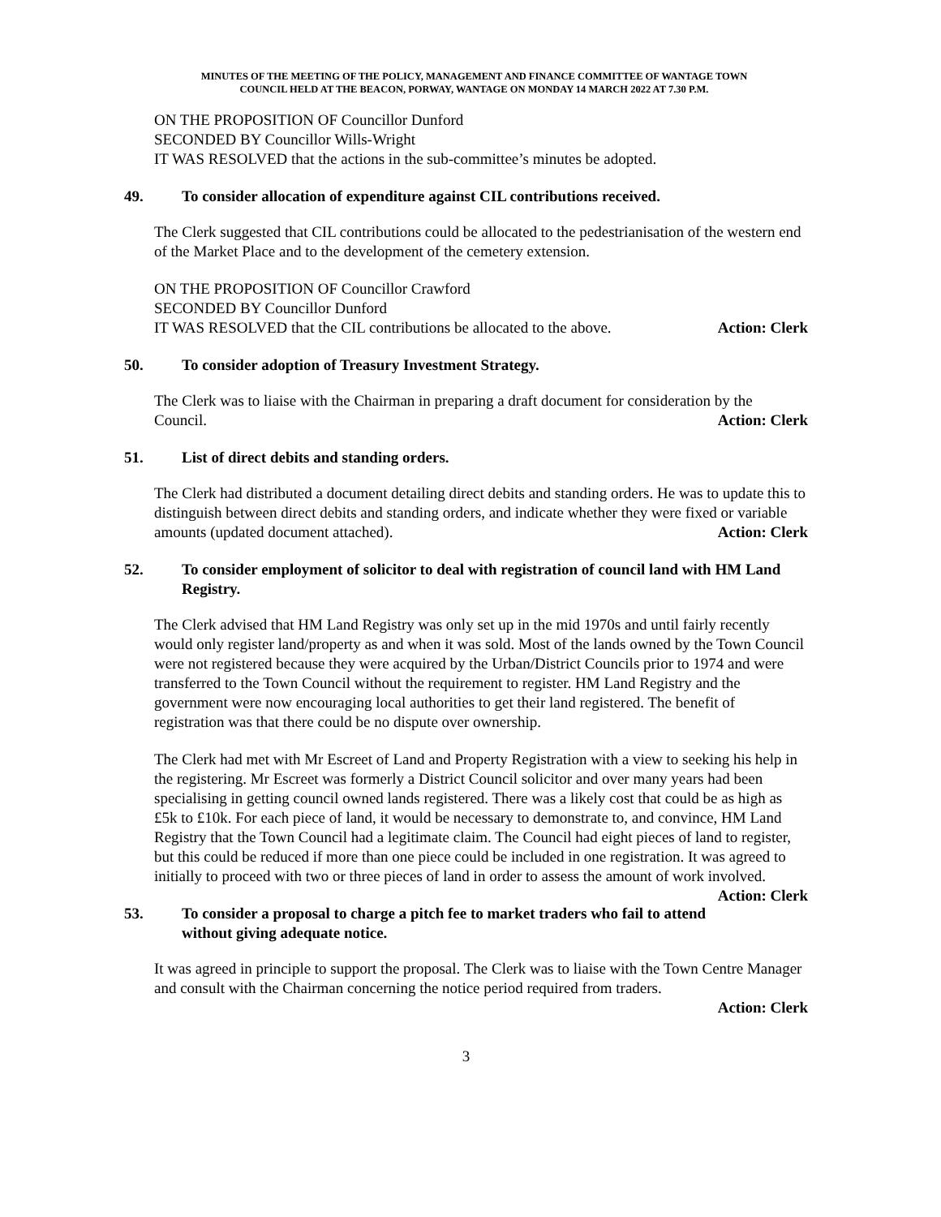MINUTES OF THE MEETING OF THE POLICY, MANAGEMENT AND FINANCE COMMITTEE OF WANTAGE TOWN
COUNCIL HELD AT THE BEACON, PORWAY, WANTAGE ON MONDAY 14 MARCH 2022 AT 7.30 P.M.
ON THE PROPOSITION OF Councillor Dunford
SECONDED BY Councillor Wills-Wright
IT WAS RESOLVED that the actions in the sub-committee’s minutes be adopted.
49. To consider allocation of expenditure against CIL contributions received.
The Clerk suggested that CIL contributions could be allocated to the pedestrianisation of the western end of the Market Place and to the development of the cemetery extension.
ON THE PROPOSITION OF Councillor Crawford
SECONDED BY Councillor Dunford
IT WAS RESOLVED that the CIL contributions be allocated to the above. Action: Clerk
50. To consider adoption of Treasury Investment Strategy.
The Clerk was to liaise with the Chairman in preparing a draft document for consideration by the Council. Action: Clerk
51. List of direct debits and standing orders.
The Clerk had distributed a document detailing direct debits and standing orders. He was to update this to distinguish between direct debits and standing orders, and indicate whether they were fixed or variable amounts (updated document attached). Action: Clerk
52. To consider employment of solicitor to deal with registration of council land with HM Land Registry.
The Clerk advised that HM Land Registry was only set up in the mid 1970s and until fairly recently would only register land/property as and when it was sold. Most of the lands owned by the Town Council were not registered because they were acquired by the Urban/District Councils prior to 1974 and were transferred to the Town Council without the requirement to register. HM Land Registry and the government were now encouraging local authorities to get their land registered. The benefit of registration was that there could be no dispute over ownership.
The Clerk had met with Mr Escreet of Land and Property Registration with a view to seeking his help in the registering. Mr Escreet was formerly a District Council solicitor and over many years had been specialising in getting council owned lands registered. There was a likely cost that could be as high as £5k to £10k. For each piece of land, it would be necessary to demonstrate to, and convince, HM Land Registry that the Town Council had a legitimate claim. The Council had eight pieces of land to register, but this could be reduced if more than one piece could be included in one registration. It was agreed to initially to proceed with two or three pieces of land in order to assess the amount of work involved. Action: Clerk
53. To consider a proposal to charge a pitch fee to market traders who fail to attend without giving adequate notice.
It was agreed in principle to support the proposal. The Clerk was to liaise with the Town Centre Manager and consult with the Chairman concerning the notice period required from traders.
Action: Clerk
3